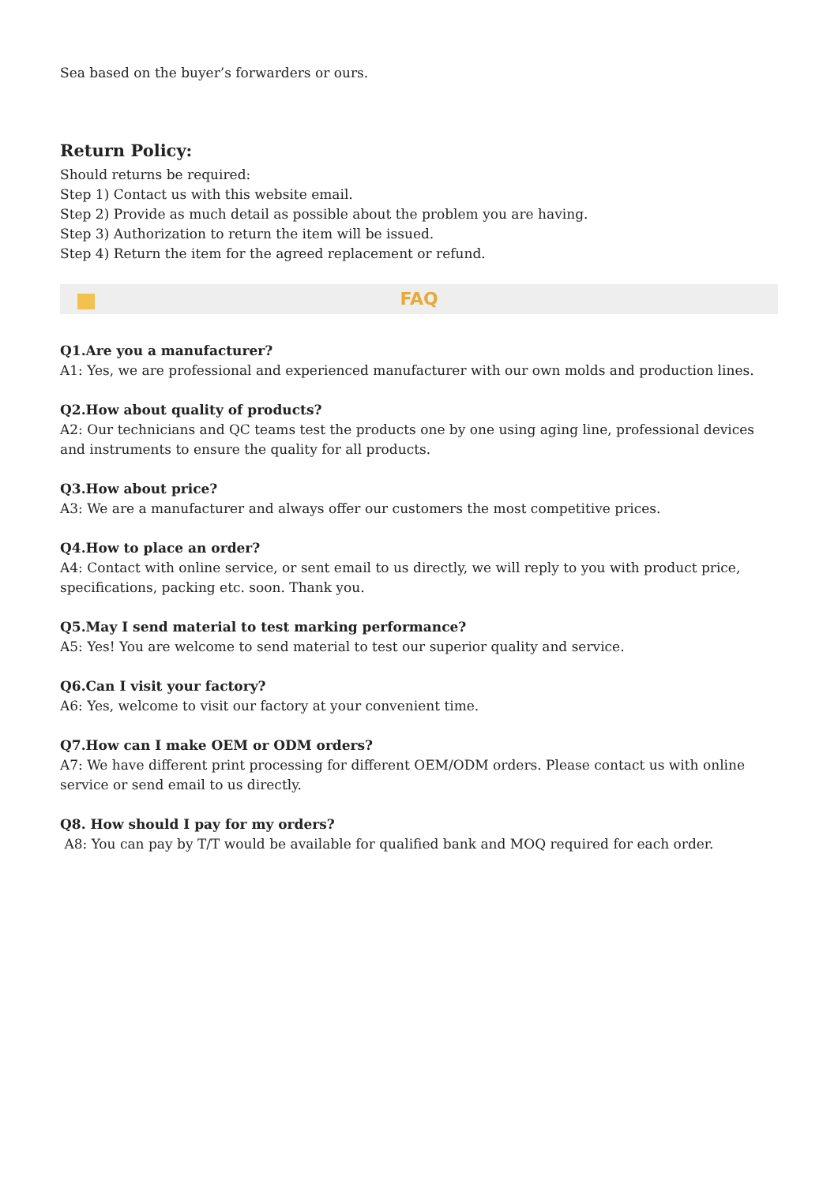Sea based on the buyer’s forwarders or ours.
Return Policy:
Should returns be required:
Step 1) Contact us with this website email.
Step 2) Provide as much detail as possible about the problem you are having.
Step 3) Authorization to return the item will be issued.
Step 4) Return the item for the agreed replacement or refund.
FAQ
Q1.Are you a manufacturer?
A1: Yes, we are professional and experienced manufacturer with our own molds and production lines.
Q2.How about quality of products?
A2: Our technicians and QC teams test the products one by one using aging line, professional devices and instruments to ensure the quality for all products.
Q3.How about price?
A3: We are a manufacturer and always offer our customers the most competitive prices.
Q4.How to place an order?
A4: Contact with online service, or sent email to us directly, we will reply to you with product price, specifications, packing etc. soon. Thank you.
Q5.May I send material to test marking performance?
A5: Yes! You are welcome to send material to test our superior quality and service.
Q6.Can I visit your factory?
A6: Yes, welcome to visit our factory at your convenient time.
Q7.How can I make OEM or ODM orders?
A7: We have different print processing for different OEM/ODM orders. Please contact us with online service or send email to us directly.
Q8. How should I pay for my orders?
A8: You can pay by T/T would be available for qualified bank and MOQ required for each order.